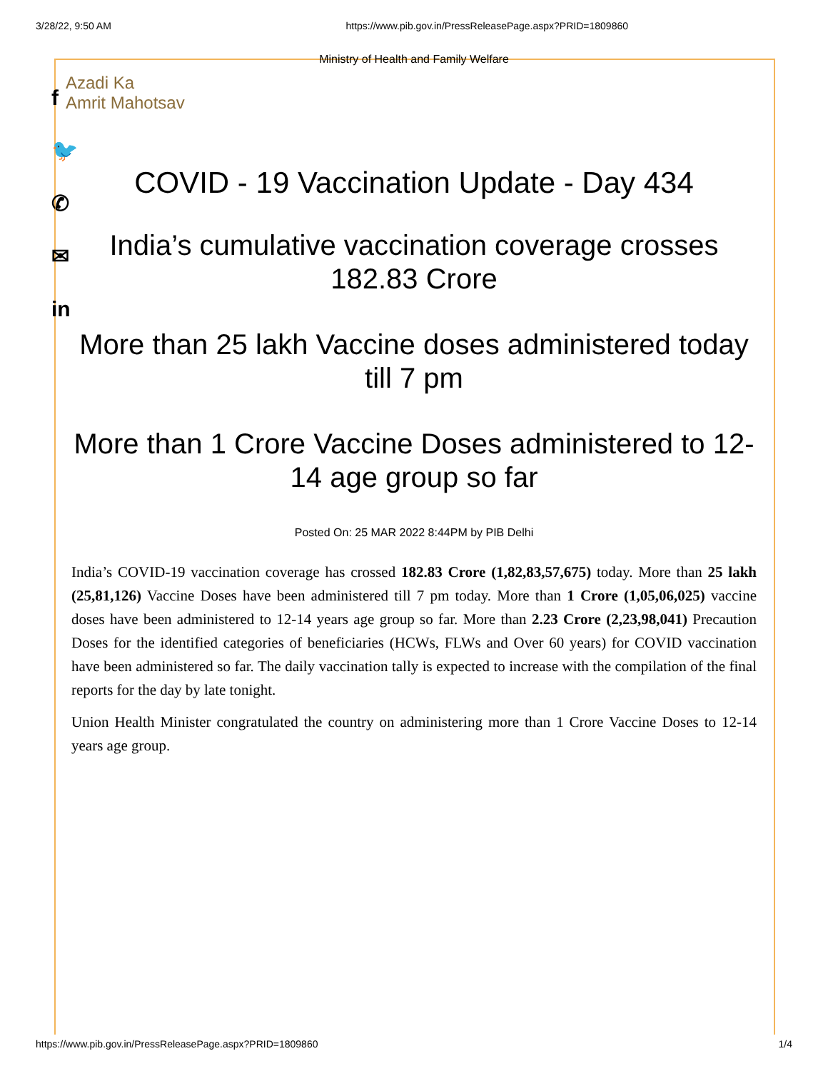3/28/22, 9:50 AM https://www.pib.gov.in/PressReleasePage.aspx?PRID=1809860
f
🐦
✆
✉
in
Ministry of Health and Family Welfare
Azadi Ka
Amrit Mahotsav
COVID - 19 Vaccination Update - Day 434
India’s cumulative vaccination coverage crosses 182.83 Crore
More than 25 lakh Vaccine doses administered today till 7 pm
More than 1 Crore Vaccine Doses administered to 12-14 age group so far
Posted On: 25 MAR 2022 8:44PM by PIB Delhi
India’s COVID-19 vaccination coverage has crossed 182.83 Crore (1,82,83,57,675) today. More than 25 lakh (25,81,126) Vaccine Doses have been administered till 7 pm today. More than 1 Crore (1,05,06,025) vaccine doses have been administered to 12-14 years age group so far. More than 2.23 Crore (2,23,98,041) Precaution Doses for the identified categories of beneficiaries (HCWs, FLWs and Over 60 years) for COVID vaccination have been administered so far. The daily vaccination tally is expected to increase with the compilation of the final reports for the day by late tonight.
Union Health Minister congratulated the country on administering more than 1 Crore Vaccine Doses to 12-14 years age group.
https://www.pib.gov.in/PressReleasePage.aspx?PRID=1809860 1/4